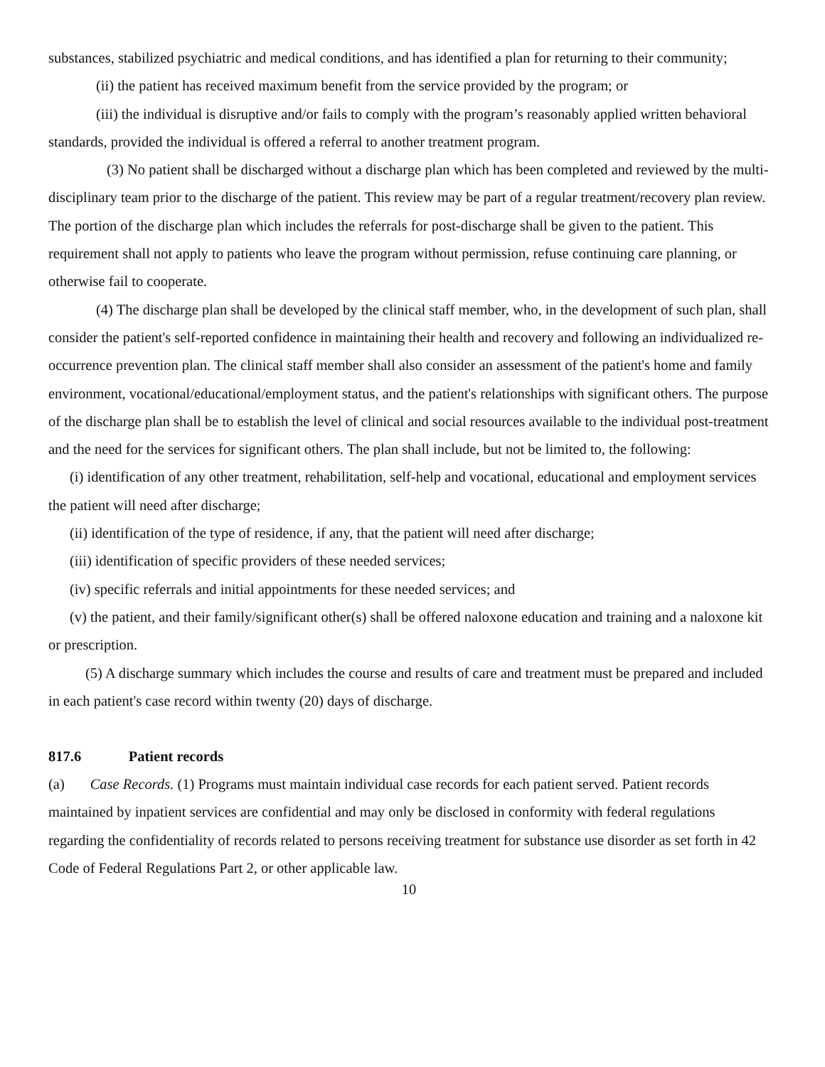substances, stabilized psychiatric and medical conditions, and has identified a plan for returning to their community;
(ii) the patient has received maximum benefit from the service provided by the program; or
(iii) the individual is disruptive and/or fails to comply with the program’s reasonably applied written behavioral standards, provided the individual is offered a referral to another treatment program.
(3) No patient shall be discharged without a discharge plan which has been completed and reviewed by the multi-disciplinary team prior to the discharge of the patient. This review may be part of a regular treatment/recovery plan review. The portion of the discharge plan which includes the referrals for post-discharge shall be given to the patient. This requirement shall not apply to patients who leave the program without permission, refuse continuing care planning, or otherwise fail to cooperate.
(4) The discharge plan shall be developed by the clinical staff member, who, in the development of such plan, shall consider the patient's self-reported confidence in maintaining their health and recovery and following an individualized re-occurrence prevention plan. The clinical staff member shall also consider an assessment of the patient's home and family environment, vocational/educational/employment status, and the patient's relationships with significant others. The purpose of the discharge plan shall be to establish the level of clinical and social resources available to the individual post-treatment and the need for the services for significant others. The plan shall include, but not be limited to, the following:
(i) identification of any other treatment, rehabilitation, self-help and vocational, educational and employment services the patient will need after discharge;
(ii) identification of the type of residence, if any, that the patient will need after discharge;
(iii) identification of specific providers of these needed services;
(iv) specific referrals and initial appointments for these needed services; and
(v) the patient, and their family/significant other(s) shall be offered naloxone education and training and a naloxone kit or prescription.
(5) A discharge summary which includes the course and results of care and treatment must be prepared and included in each patient's case record within twenty (20) days of discharge.
817.6 Patient records
(a) Case Records. (1) Programs must maintain individual case records for each patient served. Patient records maintained by inpatient services are confidential and may only be disclosed in conformity with federal regulations regarding the confidentiality of records related to persons receiving treatment for substance use disorder as set forth in 42 Code of Federal Regulations Part 2, or other applicable law.
10